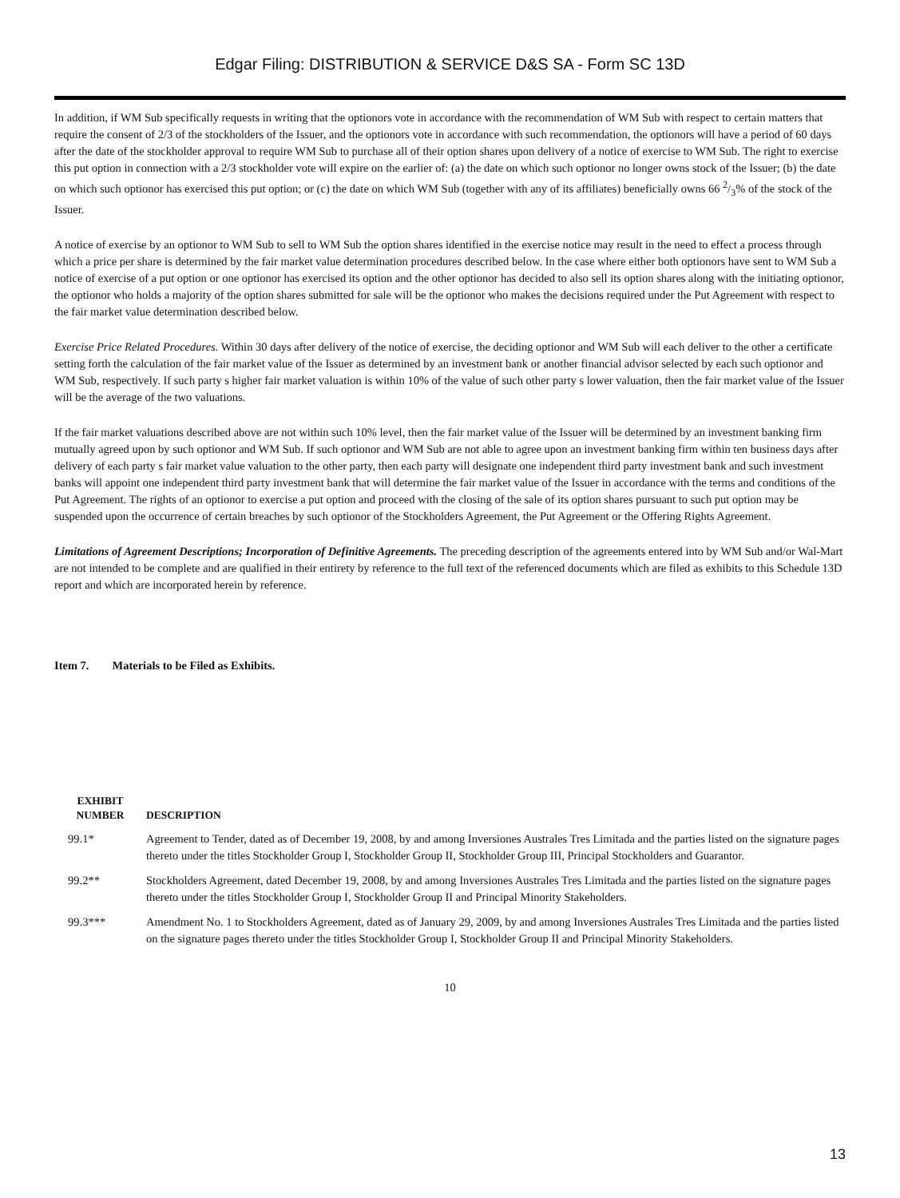Edgar Filing: DISTRIBUTION & SERVICE D&S SA - Form SC 13D
In addition, if WM Sub specifically requests in writing that the optionors vote in accordance with the recommendation of WM Sub with respect to certain matters that require the consent of 2/3 of the stockholders of the Issuer, and the optionors vote in accordance with such recommendation, the optionors will have a period of 60 days after the date of the stockholder approval to require WM Sub to purchase all of their option shares upon delivery of a notice of exercise to WM Sub. The right to exercise this put option in connection with a 2/3 stockholder vote will expire on the earlier of: (a) the date on which such optionor no longer owns stock of the Issuer; (b) the date on which such optionor has exercised this put option; or (c) the date on which WM Sub (together with any of its affiliates) beneficially owns 66 2/3% of the stock of the Issuer.
A notice of exercise by an optionor to WM Sub to sell to WM Sub the option shares identified in the exercise notice may result in the need to effect a process through which a price per share is determined by the fair market value determination procedures described below. In the case where either both optionors have sent to WM Sub a notice of exercise of a put option or one optionor has exercised its option and the other optionor has decided to also sell its option shares along with the initiating optionor, the optionor who holds a majority of the option shares submitted for sale will be the optionor who makes the decisions required under the Put Agreement with respect to the fair market value determination described below.
Exercise Price Related Procedures. Within 30 days after delivery of the notice of exercise, the deciding optionor and WM Sub will each deliver to the other a certificate setting forth the calculation of the fair market value of the Issuer as determined by an investment bank or another financial advisor selected by each such optionor and WM Sub, respectively. If such party s higher fair market valuation is within 10% of the value of such other party s lower valuation, then the fair market value of the Issuer will be the average of the two valuations.
If the fair market valuations described above are not within such 10% level, then the fair market value of the Issuer will be determined by an investment banking firm mutually agreed upon by such optionor and WM Sub. If such optionor and WM Sub are not able to agree upon an investment banking firm within ten business days after delivery of each party s fair market value valuation to the other party, then each party will designate one independent third party investment bank and such investment banks will appoint one independent third party investment bank that will determine the fair market value of the Issuer in accordance with the terms and conditions of the Put Agreement. The rights of an optionor to exercise a put option and proceed with the closing of the sale of its option shares pursuant to such put option may be suspended upon the occurrence of certain breaches by such optionor of the Stockholders Agreement, the Put Agreement or the Offering Rights Agreement.
Limitations of Agreement Descriptions; Incorporation of Definitive Agreements. The preceding description of the agreements entered into by WM Sub and/or Wal-Mart are not intended to be complete and are qualified in their entirety by reference to the full text of the referenced documents which are filed as exhibits to this Schedule 13D report and which are incorporated herein by reference.
Item 7. Materials to be Filed as Exhibits.
| EXHIBIT NUMBER | DESCRIPTION |
| --- | --- |
| 99.1* | Agreement to Tender, dated as of December 19, 2008, by and among Inversiones Australes Tres Limitada and the parties listed on the signature pages thereto under the titles Stockholder Group I, Stockholder Group II, Stockholder Group III, Principal Stockholders and Guarantor. |
| 99.2** | Stockholders Agreement, dated December 19, 2008, by and among Inversiones Australes Tres Limitada and the parties listed on the signature pages thereto under the titles Stockholder Group I, Stockholder Group II and Principal Minority Stakeholders. |
| 99.3*** | Amendment No. 1 to Stockholders Agreement, dated as of January 29, 2009, by and among Inversiones Australes Tres Limitada and the parties listed on the signature pages thereto under the titles Stockholder Group I, Stockholder Group II and Principal Minority Stakeholders. |
10
13